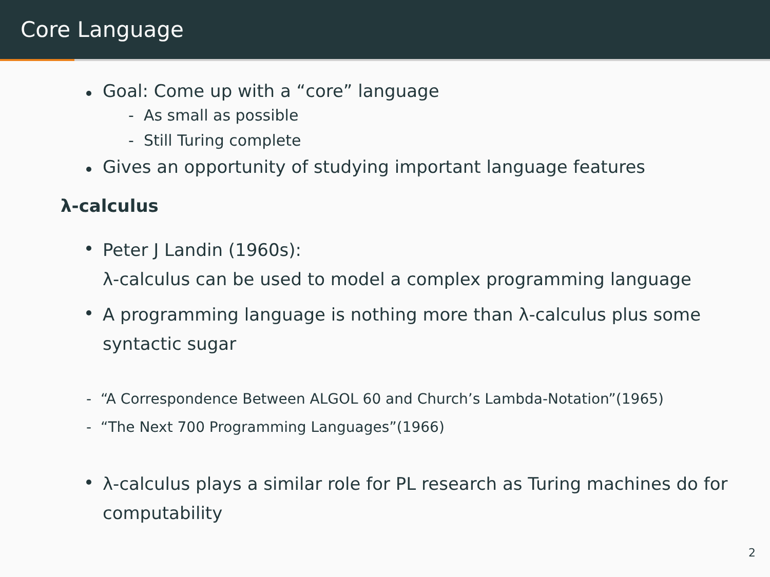Core Language
Goal: Come up with a “core” language
- As small as possible
- Still Turing complete
Gives an opportunity of studying important language features
λ-calculus
Peter J Landin (1960s):
λ-calculus can be used to model a complex programming language
A programming language is nothing more than λ-calculus plus some syntactic sugar
- “A Correspondence Between ALGOL 60 and Church’s Lambda-Notation”(1965)
- “The Next 700 Programming Languages”(1966)
λ-calculus plays a similar role for PL research as Turing machines do for computability
2